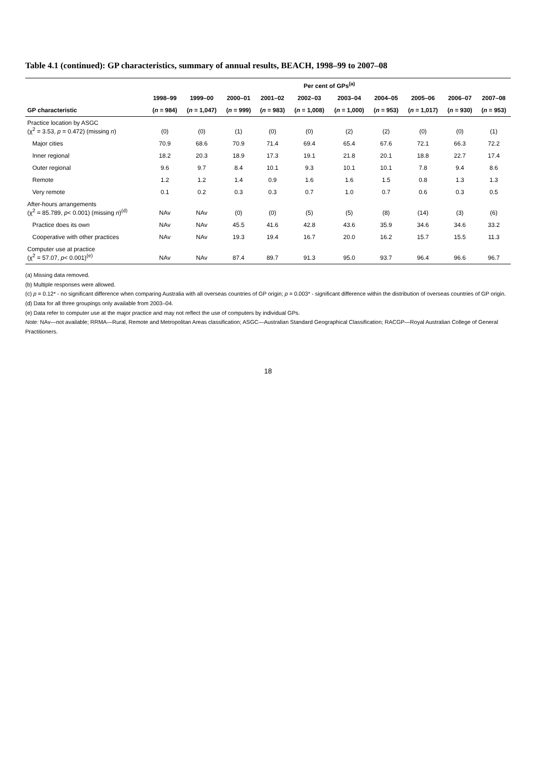Table 4.1 (continued): GP characteristics, summary of annual results, BEACH, 1998–99 to 2007–08
| | Per cent of GPs<sup>(a)</sup> | | | | | | | | | |
| --- | --- | --- | --- | --- | --- | --- | --- | --- | --- | --- |
| | 1998–99 | 1999–00 | 2000–01 | 2001–02 | 2002–03 | 2003–04 | 2004–05 | 2005–06 | 2006–07 | 2007–08 |
| GP characteristic | ( n = 984) | ( n = 1,047) | ( n = 999) | ( n = 983) | ( n = 1,008) | ( n = 1,000) | ( n = 953) | ( n = 1,017) | ( n = 930) | ( n = 953) |
| Practice location by ASGC (χ<sup>2</sup> = 3.53, p = 0.472) (missing n ) | (0) | (0) | (1) | (0) | (0) | (2) | (2) | (0) | (0) | (1) |
| Major cities | 70.9 | 68.6 | 70.9 | 71.4 | 69.4 | 65.4 | 67.6 | 72.1 | 66.3 | 72.2 |
| Inner regional | 18.2 | 20.3 | 18.9 | 17.3 | 19.1 | 21.8 | 20.1 | 18.8 | 22.7 | 17.4 |
| Outer regional | 9.6 | 9.7 | 8.4 | 10.1 | 9.3 | 10.1 | 10.1 | 7.8 | 9.4 | 8.6 |
| Remote | 1.2 | 1.2 | 1.4 | 0.9 | 1.6 | 1.6 | 1.5 | 0.8 | 1.3 | 1.3 |
| Very remote | 0.1 | 0.2 | 0.3 | 0.3 | 0.7 | 1.0 | 0.7 | 0.6 | 0.3 | 0.5 |
| After-hours arrangements (χ<sup>2</sup> = 85.789, p < 0.001) (missing n )<sup>(d)</sup> | NAv | NAv | (0) | (0) | (5) | (5) | (8) | (14) | (3) | (6) |
| Practice does its own | NAv | NAv | 45.5 | 41.6 | 42.8 | 43.6 | 35.9 | 34.6 | 34.6 | 33.2 |
| Cooperative with other practices | NAv | NAv | 19.3 | 19.4 | 16.7 | 20.0 | 16.2 | 15.7 | 15.5 | 11.3 |
| Computer use at practice (χ<sup>2</sup> = 57.07, p < 0.001)<sup>(e)</sup> | NAv | NAv | 87.4 | 89.7 | 91.3 | 95.0 | 93.7 | 96.4 | 96.6 | 96.7 |
(a) Missing data removed.
(b) Multiple responses were allowed.
(c) p = 0.12* - no significant difference when comparing Australia with all overseas countries of GP origin; p = 0.003* - significant difference within the distribution of overseas countries of GP origin.
(d) Data for all three groupings only available from 2003–04.
(e) Data refer to computer use at the major practice and may not reflect the use of computers by individual GPs.
Note: NAv—not available; RRMA—Rural, Remote and Metropolitan Areas classification; ASGC—Australian Standard Geographical Classification; RACGP—Royal Australian College of General Practitioners.
18